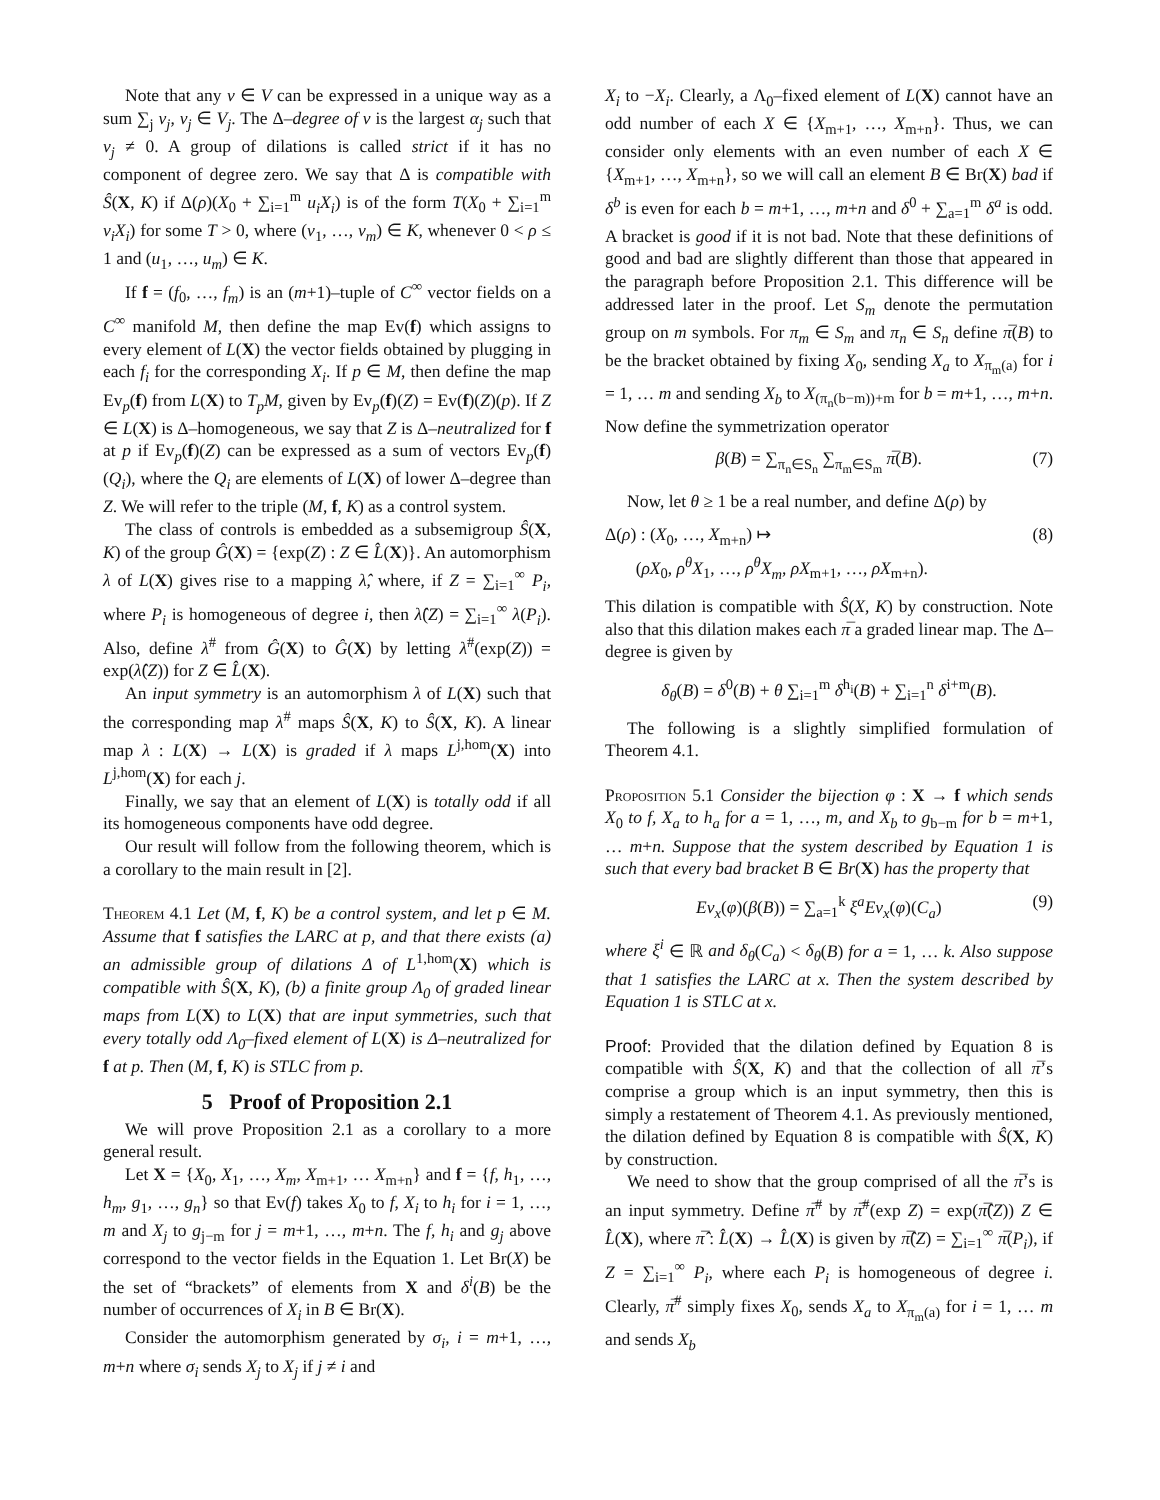Note that any v ∈ V can be expressed in a unique way as a sum ∑<sub>j</sub> v<sub>j</sub>, v<sub>j</sub> ∈ V<sub>j</sub>. The Δ–degree of v is the largest α<sub>j</sub> such that v<sub>j</sub> ≠ 0. A group of dilations is called strict if it has no component of degree zero. We say that Δ is compatible with Ŝ(X, K) if Δ(ρ)(X<sub>0</sub> + ∑<sub>i=1</sub><sup>m</sup> u<sub>i</sub>X<sub>i</sub>) is of the form T(X<sub>0</sub> + ∑<sub>i=1</sub><sup>m</sup> v<sub>i</sub>X<sub>i</sub>) for some T > 0, where (v<sub>1</sub>, …, v<sub>m</sub>) ∈ K, whenever 0 < ρ ≤ 1 and (u<sub>1</sub>, …, u<sub>m</sub>) ∈ K.
If f = (f<sub>0</sub>, …, f<sub>m</sub>) is an (m+1)–tuple of C<sup>∞</sup> vector fields on a C<sup>∞</sup> manifold M, then define the map Ev(f) which assigns to every element of L(X) the vector fields obtained by plugging in each f<sub>i</sub> for the corresponding X<sub>i</sub>. If p ∈ M, then define the map Ev<sub>p</sub>(f) from L(X) to T<sub>p</sub>M, given by Ev<sub>p</sub>(f)(Z) = Ev(f)(Z)(p). If Z ∈ L(X) is Δ–homogeneous, we say that Z is Δ–neutralized for f at p if Ev<sub>p</sub>(f)(Z) can be expressed as a sum of vectors Ev<sub>p</sub>(f)(Q<sub>i</sub>), where the Q<sub>i</sub> are elements of L(X) of lower Δ–degree than Z. We will refer to the triple (M, f, K) as a control system.
The class of controls is embedded as a subsemigroup Ŝ(X, K) of the group Ĝ(X) = {exp(Z) : Z ∈ L̂(X)}. An automorphism λ of L(X) gives rise to a mapping λ̂, where, if Z = ∑<sub>i=1</sub><sup>∞</sup> P<sub>i</sub>, where P<sub>i</sub> is homogeneous of degree i, then λ̂(Z) = ∑<sub>i=1</sub><sup>∞</sup> λ(P<sub>i</sub>). Also, define λ<sup>#</sup> from Ĝ(X) to Ĝ(X) by letting λ<sup>#</sup>(exp(Z)) = exp(λ̂(Z)) for Z ∈ L̂(X).
An input symmetry is an automorphism λ of L(X) such that the corresponding map λ<sup>#</sup> maps Ŝ(X, K) to Ŝ(X, K). A linear map λ : L(X) → L(X) is graded if λ maps L<sup>j,hom</sup>(X) into L<sup>j,hom</sup>(X) for each j.
Finally, we say that an element of L(X) is totally odd if all its homogeneous components have odd degree.
Our result will follow from the following theorem, which is a corollary to the main result in [2].
Theorem 4.1 Let (M, f, K) be a control system, and let p ∈ M. Assume that f satisfies the LARC at p, and that there exists (a) an admissible group of dilations Δ of L<sup>1,hom</sup>(X) which is compatible with Ŝ(X, K), (b) a finite group Λ<sub>0</sub> of graded linear maps from L(X) to L(X) that are input symmetries, such that every totally odd Λ<sub>0</sub>–fixed element of L(X) is Δ–neutralized for f at p. Then (M, f, K) is STLC from p.
5 Proof of Proposition 2.1
We will prove Proposition 2.1 as a corollary to a more general result.
Let X = {X<sub>0</sub>, X<sub>1</sub>, …, X<sub>m</sub>, X<sub>m+1</sub>, … X<sub>m+n</sub>} and f = {f, h<sub>1</sub>, …, h<sub>m</sub>, g<sub>1</sub>, …, g<sub>n</sub>} so that Ev(f) takes X<sub>0</sub> to f, X<sub>i</sub> to h<sub>i</sub> for i = 1, …, m and X<sub>j</sub> to g<sub>j−m</sub> for j = m+1, …, m+n. The f, h<sub>i</sub> and g<sub>j</sub> above correspond to the vector fields in the Equation 1. Let Br(X) be the set of “brackets” of elements from X and δ<sup>i</sup>(B) be the number of occurrences of X<sub>i</sub> in B ∈ Br(X).
Consider the automorphism generated by σ<sub>i</sub>, i = m+1, …, m+n where σ<sub>i</sub> sends X<sub>j</sub> to X<sub>j</sub> if j ≠ i and
X<sub>i</sub> to −X<sub>i</sub>. Clearly, a Λ<sub>0</sub>–fixed element of L(X) cannot have an odd number of each X ∈ {X<sub>m+1</sub>, …, X<sub>m+n</sub>}. Thus, we can consider only elements with an even number of each X ∈ {X<sub>m+1</sub>, …, X<sub>m+n</sub>}, so we will call an element B ∈ Br(X) bad if δ<sup>b</sup> is even for each b = m+1, …, m+n and δ<sup>0</sup> + ∑<sub>a=1</sub><sup>m</sup> δ<sup>a</sup> is odd. A bracket is good if it is not bad. Note that these definitions of good and bad are slightly different than those that appeared in the paragraph before Proposition 2.1. This difference will be addressed later in the proof. Let S<sub>m</sub> denote the permutation group on m symbols. For π<sub>m</sub> ∈ S<sub>m</sub> and π<sub>n</sub> ∈ S<sub>n</sub> define π̅(B) to be the bracket obtained by fixing X<sub>0</sub>, sending X<sub>a</sub> to X<sub>π<sub>m</sub>(a)</sub> for i = 1, … m and sending X<sub>b</sub> to X<sub>(π<sub>n</sub>(b−m))+m</sub> for b = m+1, …, m+n. Now define the symmetrization operator
β(B) = ∑<sub>π<sub>n</sub>∈S<sub>n</sub></sub> ∑<sub>π<sub>m</sub>∈S<sub>m</sub></sub> π̅(B). (7)
Now, let θ ≥ 1 be a real number, and define Δ(ρ) by
Δ(ρ) : (X<sub>0</sub>, …, X<sub>m+n</sub>) ↦
(ρX<sub>0</sub>, ρ<sup>θ</sup>X<sub>1</sub>, …, ρ<sup>θ</sup>X<sub>m</sub>, ρX<sub>m+1</sub>, …, ρX<sub>m+n</sub>). (8)
This dilation is compatible with Ŝ(X, K) by construction. Note also that this dilation makes each π̅ a graded linear map. The Δ–degree is given by
δ<sub>θ</sub>(B) = δ<sup>0</sup>(B) + θ ∑<sub>i=1</sub><sup>m</sup> δ<sup>h<sub>i</sub></sup>(B) + ∑<sub>i=1</sub><sup>n</sup> δ<sup>i+m</sup>(B).
The following is a slightly simplified formulation of Theorem 4.1.
Proposition 5.1 Consider the bijection φ : X → f which sends X<sub>0</sub> to f, X<sub>a</sub> to h<sub>a</sub> for a = 1, …, m, and X<sub>b</sub> to g<sub>b−m</sub> for b = m+1, … m+n. Suppose that the system described by Equation 1 is such that every bad bracket B ∈ Br(X) has the property that
Ev<sub>x</sub>(φ)(β(B)) = ∑<sub>a=1</sub><sup>k</sup> ξ<sup>a</sup>Ev<sub>x</sub>(φ)(C<sub>a</sub>) (9)
where ξ<sup>i</sup> ∈ ℝ and δ<sub>θ</sub>(C<sub>a</sub>) < δ<sub>θ</sub>(B) for a = 1, … k. Also suppose that 1 satisfies the LARC at x. Then the system described by Equation 1 is STLC at x.
Proof: Provided that the dilation defined by Equation 8 is compatible with Ŝ(X, K) and that the collection of all π̅’s comprise a group which is an input symmetry, then this is simply a restatement of Theorem 4.1. As previously mentioned, the dilation defined by Equation 8 is compatible with Ŝ(X, K) by construction.
We need to show that the group comprised of all the π̅’s is an input symmetry. Define π̅<sup>#</sup> by π̅<sup>#</sup>(exp Z) = exp(π̅̂(Z)) Z ∈ L̂(X), where π̅̂ : L̂(X) → L̂(X) is given by π̅̂(Z) = ∑<sub>i=1</sub><sup>∞</sup> π̅(P<sub>i</sub>), if Z = ∑<sub>i=1</sub><sup>∞</sup> P<sub>i</sub>, where each P<sub>i</sub> is homogeneous of degree i. Clearly, π̅<sup>#</sup> simply fixes X<sub>0</sub>, sends X<sub>a</sub> to X<sub>π<sub>m</sub>(a)</sub> for i = 1, … m and sends X<sub>b</sub>